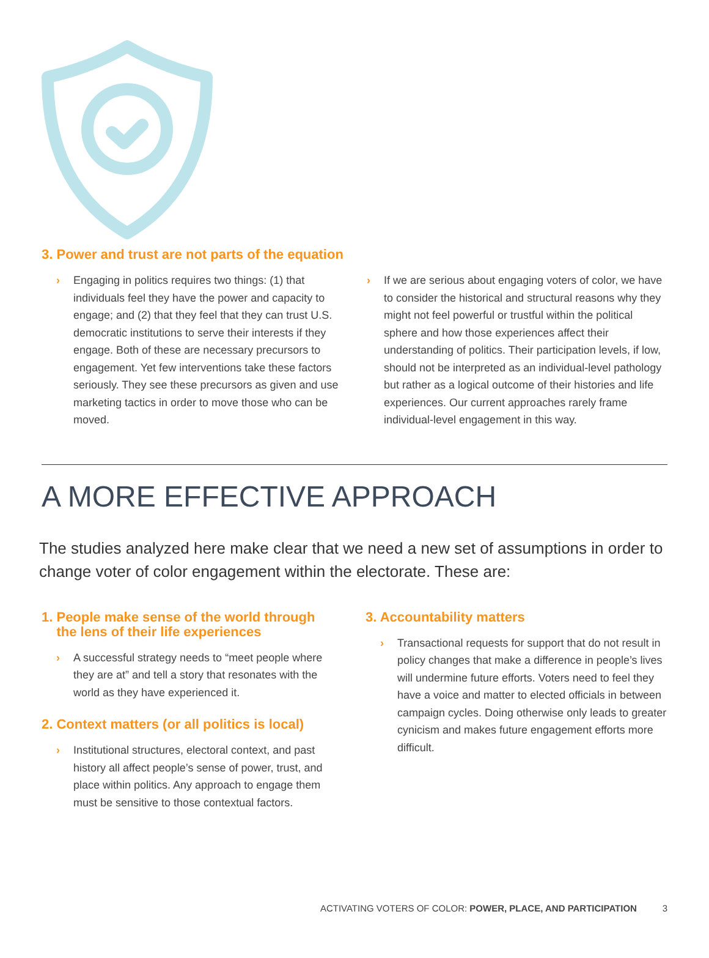3. Power and trust are not parts of the equation
› Engaging in politics requires two things: (1) that individuals feel they have the power and capacity to engage; and (2) that they feel that they can trust U.S. democratic institutions to serve their interests if they engage. Both of these are necessary precursors to engagement. Yet few interventions take these factors seriously. They see these precursors as given and use marketing tactics in order to move those who can be moved.
› If we are serious about engaging voters of color, we have to consider the historical and structural reasons why they might not feel powerful or trustful within the political sphere and how those experiences affect their understanding of politics. Their participation levels, if low, should not be interpreted as an individual-level pathology but rather as a logical outcome of their histories and life experiences. Our current approaches rarely frame individual-level engagement in this way.
A MORE EFFECTIVE APPROACH
The studies analyzed here make clear that we need a new set of assumptions in order to change voter of color engagement within the electorate. These are:
1. People make sense of the world through
the lens of their life experiences
› A successful strategy needs to “meet people where they are at” and tell a story that resonates with the world as they have experienced it.
2. Context matters (or all politics is local)
› Institutional structures, electoral context, and past history all affect people’s sense of power, trust, and place within politics. Any approach to engage them must be sensitive to those contextual factors.
3. Accountability matters
› Transactional requests for support that do not result in policy changes that make a difference in people’s lives will undermine future efforts. Voters need to feel they have a voice and matter to elected officials in between campaign cycles. Doing otherwise only leads to greater cynicism and makes future engagement efforts more difficult.
ACTIVATING VOTERS OF COLOR: POWER, PLACE, AND PARTICIPATION 3